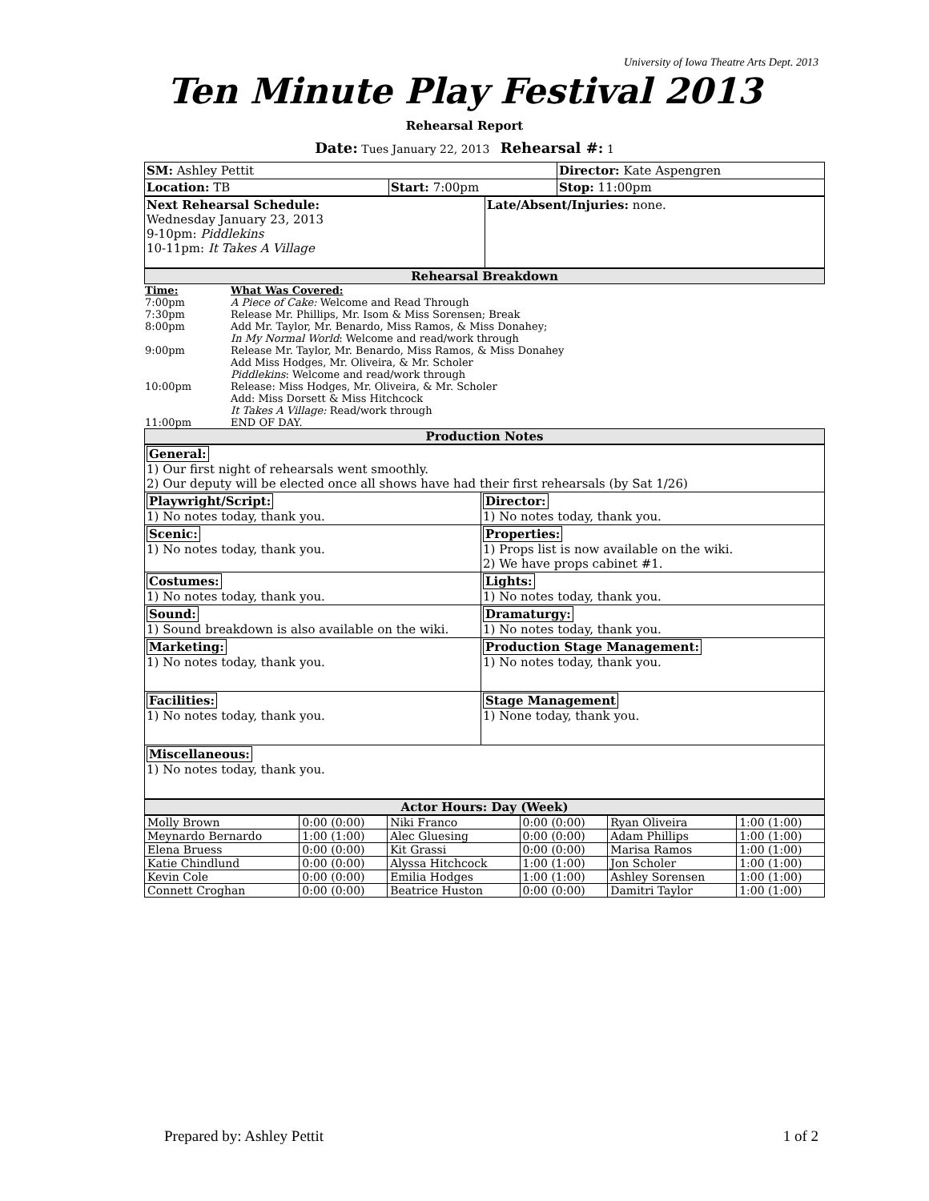University of Iowa Theatre Arts Dept. 2013
Ten Minute Play Festival 2013
Rehearsal Report
Date: Tues January 22, 2013 Rehearsal #: 1
| SM: Ashley Pettit | | Director: Kate Aspengren |
| Location: TB | Start: 7:00pm | Stop: 11:00pm |
| Next Rehearsal Schedule: Wednesday January 23, 2013 9-10pm: Piddlekins 10-11pm: It Takes A Village | Late/Absent/Injuries: none. |
Rehearsal Breakdown
| Time: | What Was Covered: |
| 7:00pm | A Piece of Cake: Welcome and Read Through |
| 7:30pm | Release Mr. Phillips, Mr. Isom & Miss Sorensen; Break |
| 8:00pm | Add Mr. Taylor, Mr. Benardo, Miss Ramos, & Miss Donahey; In My Normal World : Welcome and read/work through |
| 9:00pm | Release Mr. Taylor, Mr. Benardo, Miss Ramos, & Miss Donahey Add Miss Hodges, Mr. Oliveira, & Mr. Scholer Piddlekins : Welcome and read/work through |
| 10:00pm | Release: Miss Hodges, Mr. Oliveira, & Mr. Scholer Add: Miss Dorsett & Miss Hitchcock It Takes A Village: Read/work through |
| 11:00pm | END OF DAY. |
Production Notes
| General: 1) Our first night of rehearsals went smoothly. 2) Our deputy will be elected once all shows have had their first rehearsals (by Sat 1/26) | |
| Playwright/Script: 1) No notes today, thank you. | Director: 1) No notes today, thank you. |
| Scenic: 1) No notes today, thank you. | Properties: 1) Props list is now available on the wiki. 2) We have props cabinet #1. |
| Costumes: 1) No notes today, thank you. | Lights: 1) No notes today, thank you. |
| Sound: 1) Sound breakdown is also available on the wiki. | Dramaturgy: 1) No notes today, thank you. |
| Marketing: 1) No notes today, thank you. | Production Stage Management: 1) No notes today, thank you. |
| Facilities: 1) No notes today, thank you. | Stage Management 1) None today, thank you. |
| Miscellaneous: 1) No notes today, thank you. | |
Actor Hours: Day (Week)
| Molly Brown | 0:00 (0:00) | Niki Franco | 0:00 (0:00) | Ryan Oliveira | 1:00 (1:00) |
| Meynardo Bernardo | 1:00 (1:00) | Alec Gluesing | 0:00 (0:00) | Adam Phillips | 1:00 (1:00) |
| Elena Bruess | 0:00 (0:00) | Kit Grassi | 0:00 (0:00) | Marisa Ramos | 1:00 (1:00) |
| Katie Chindlund | 0:00 (0:00) | Alyssa Hitchcock | 1:00 (1:00) | Jon Scholer | 1:00 (1:00) |
| Kevin Cole | 0:00 (0:00) | Emilia Hodges | 1:00 (1:00) | Ashley Sorensen | 1:00 (1:00) |
| Connett Croghan | 0:00 (0:00) | Beatrice Huston | 0:00 (0:00) | Damitri Taylor | 1:00 (1:00) |
Prepared by: Ashley Pettit 1 of 2